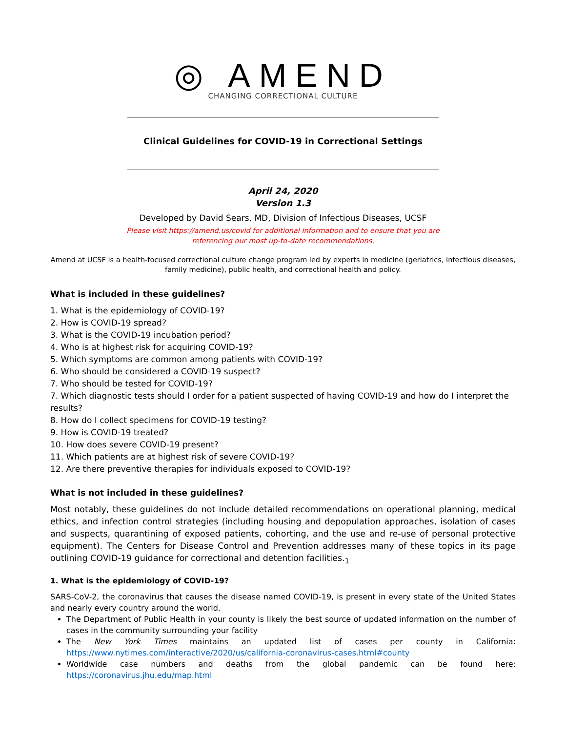◎ AMEND
CHANGING CORRECTIONAL CULTURE
Clinical Guidelines for COVID-19 in Correctional Settings
April 24, 2020
Version 1.3
Developed by David Sears, MD, Division of Infectious Diseases, UCSF
Please visit https://amend.us/covid for additional information and to ensure that you are
referencing our most up-to-date recommendations.
Amend at UCSF is a health-focused correctional culture change program led by experts in medicine (geriatrics, infectious diseases, family medicine), public health, and correctional health and policy.
What is included in these guidelines?
1. What is the epidemiology of COVID-19?
2. How is COVID-19 spread?
3. What is the COVID-19 incubation period?
4. Who is at highest risk for acquiring COVID-19?
5. Which symptoms are common among patients with COVID-19?
6. Who should be considered a COVID-19 suspect?
7. Who should be tested for COVID-19?
7. Which diagnostic tests should I order for a patient suspected of having COVID-19 and how do I interpret the results?
8. How do I collect specimens for COVID-19 testing?
9. How is COVID-19 treated?
10. How does severe COVID-19 present?
11. Which patients are at highest risk of severe COVID-19?
12. Are there preventive therapies for individuals exposed to COVID-19?
What is not included in these guidelines?
Most notably, these guidelines do not include detailed recommendations on operational planning, medical ethics, and infection control strategies (including housing and depopulation approaches, isolation of cases and suspects, quarantining of exposed patients, cohorting, and the use and re-use of personal protective equipment). The Centers for Disease Control and Prevention addresses many of these topics in its page outlining COVID-19 guidance for correctional and detention facilities.<sub>1</sub>
1. What is the epidemiology of COVID-19?
SARS-CoV-2, the coronavirus that causes the disease named COVID-19, is present in every state of the United States and nearly every country around the world.
The Department of Public Health in your county is likely the best source of updated information on the number of cases in the community surrounding your facility
The New York Times maintains an updated list of cases per county in California: https://www.nytimes.com/interactive/2020/us/california-coronavirus-cases.html#county
Worldwide case numbers and deaths from the global pandemic can be found here: https://coronavirus.jhu.edu/map.html